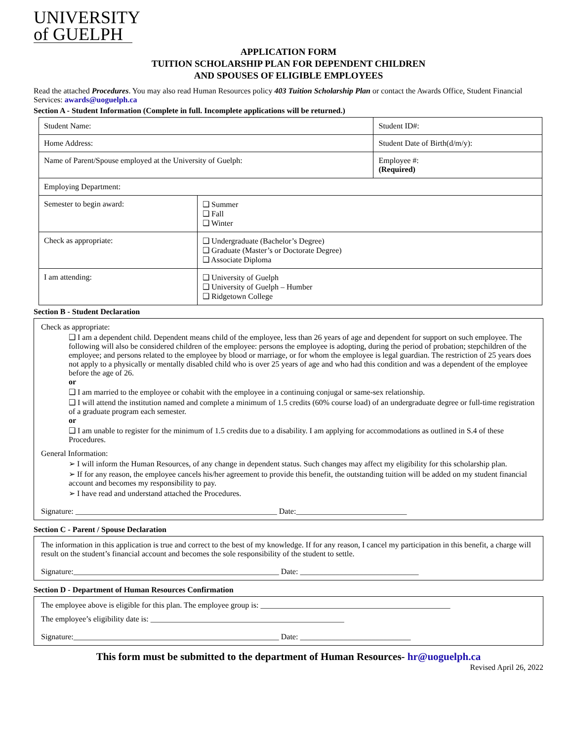UNIVERSITY
of GUELPH
APPLICATION FORM
TUITION SCHOLARSHIP PLAN FOR DEPENDENT CHILDREN
AND SPOUSES OF ELIGIBLE EMPLOYEES
Read the attached Procedures. You may also read Human Resources policy 403 Tuition Scholarship Plan or contact the Awards Office, Student Financial Services: awards@uoguelph.ca
Section A - Student Information (Complete in full. Incomplete applications will be returned.)
| Student Name: | | Student ID#: |
| Home Address: | | Student Date of Birth(d/m/y): |
| Name of Parent/Spouse employed at the University of Guelph: | | Employee #: (Required) |
| Employing Department: | | |
| Semester to begin award: | ❑ Summer ❑ Fall ❑ Winter | |
| Check as appropriate: | ❑ Undergraduate (Bachelor’s Degree) ❑ Graduate (Master’s or Doctorate Degree) ❑ Associate Diploma | |
| I am attending: | ❑ University of Guelph ❑ University of Guelph – Humber ❑ Ridgetown College | |
Section B - Student Declaration
Check as appropriate:
❑ I am a dependent child. Dependent means child of the employee, less than 26 years of age and dependent for support on such employee. The following will also be considered children of the employee: persons the employee is adopting, during the period of probation; stepchildren of the employee; and persons related to the employee by blood or marriage, or for whom the employee is legal guardian. The restriction of 25 years does not apply to a physically or mentally disabled child who is over 25 years of age and who had this condition and was a dependent of the employee before the age of 26.
or
❑ I am married to the employee or cohabit with the employee in a continuing conjugal or same-sex relationship.
❑ I will attend the institution named and complete a minimum of 1.5 credits (60% course load) of an undergraduate degree or full-time registration of a graduate program each semester.
or
❑ I am unable to register for the minimum of 1.5 credits due to a disability. I am applying for accommodations as outlined in S.4 of these Procedures.
General Information:
➢ I will inform the Human Resources, of any change in dependent status. Such changes may affect my eligibility for this scholarship plan.
➢ If for any reason, the employee cancels his/her agreement to provide this benefit, the outstanding tuition will be added on my student financial account and becomes my responsibility to pay.
➢ I have read and understand attached the Procedures.
Signature: ___________________________________________________ Date:____________________________
Section C - Parent / Spouse Declaration
The information in this application is true and correct to the best of my knowledge. If for any reason, I cancel my participation in this benefit, a charge will result on the student’s financial account and becomes the sole responsibility of the student to settle.
Signature:____________________________________________________ Date: ______________________________
Section D - Department of Human Resources Confirmation
The employee above is eligible for this plan. The employee group is: ________________________________________________
The employee’s eligibility date is: _________________________________________________
Signature:____________________________________________________ Date: ____________________________
This form must be submitted to the department of Human Resources- hr@uoguelph.ca
Revised April 26, 2022